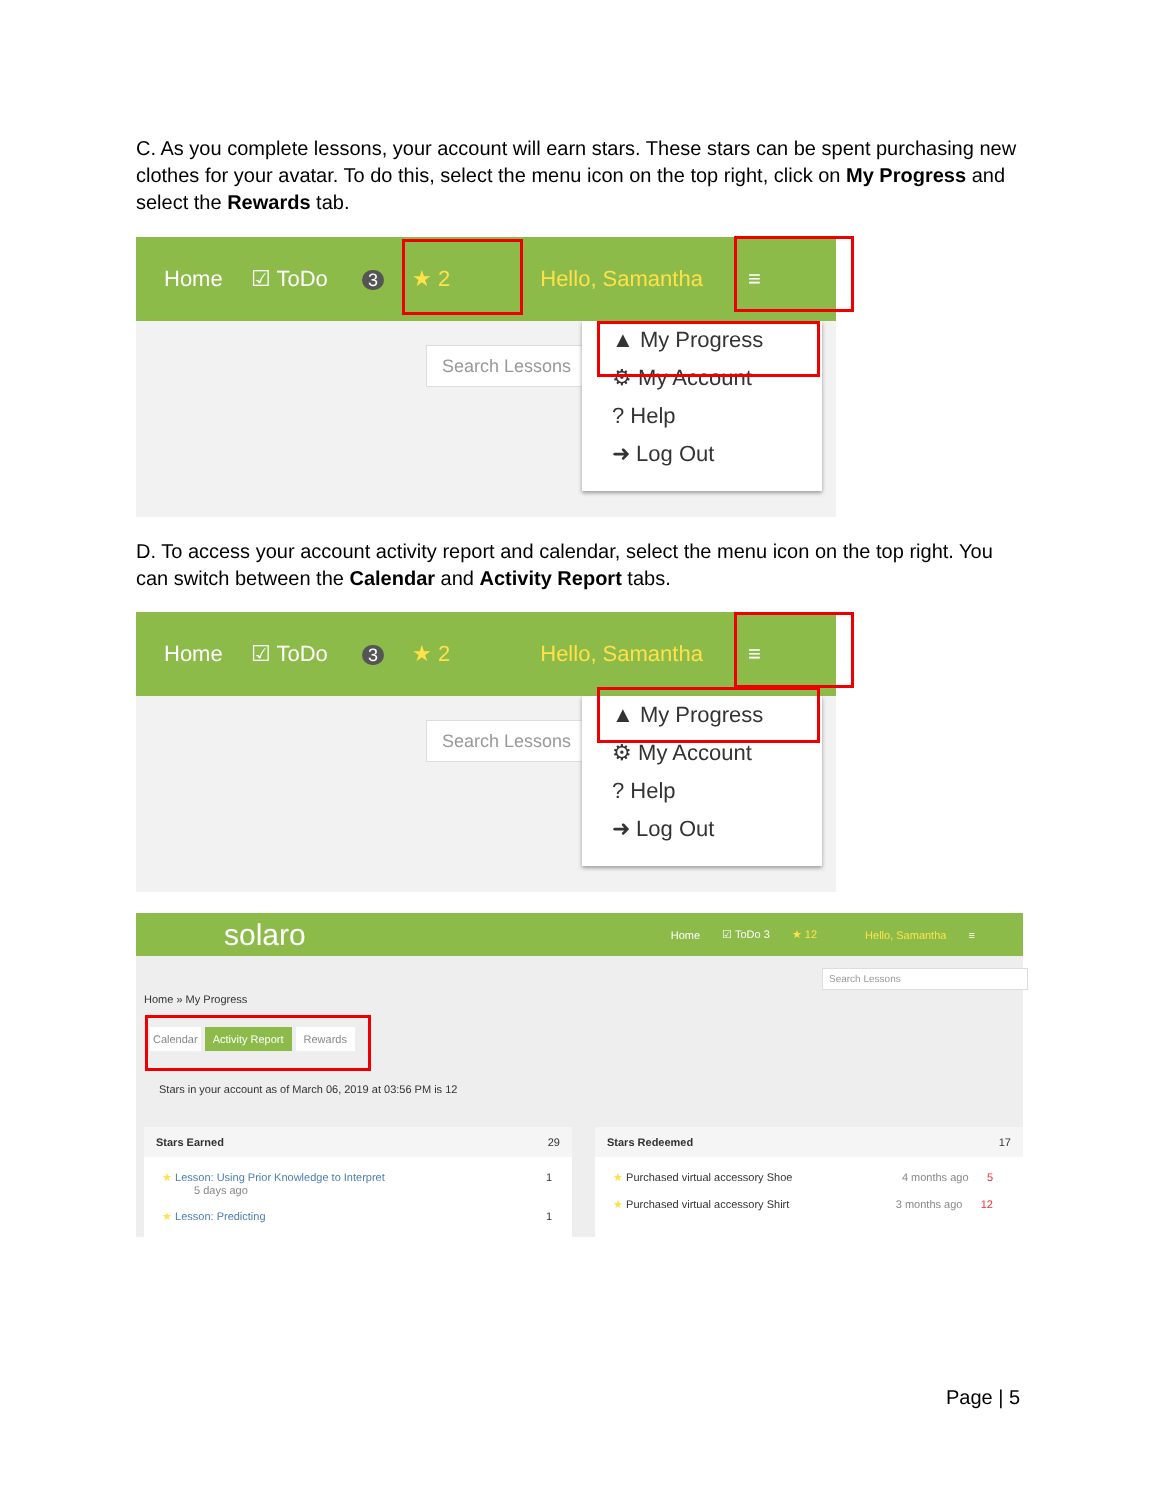C. As you complete lessons, your account will earn stars. These stars can be spent purchasing new clothes for your avatar. To do this, select the menu icon on the top right, click on My Progress and select the Rewards tab.
Home ☑ ToDo 3 ★ 2 Hello, Samantha ≡
Search Lessons
▲ My Progress
⚙ My Account
? Help
➜ Log Out
D. To access your account activity report and calendar, select the menu icon on the top right. You can switch between the Calendar and Activity Report tabs.
Home ☑ ToDo 3 ★ 2 Hello, Samantha ≡
Search Lessons
▲ My Progress
⚙ My Account
? Help
➜ Log Out
solaro Home ☑ ToDo 3 ★ 12 Hello, Samantha ≡
Search Lessons
Home » My Progress
Calendar Activity Report Rewards
Stars in your account as of March 06, 2019 at 03:56 PM is 12
Stars Earned 29
★ Lesson: Using Prior Knowledge to Interpret 1
5 days ago
★ Lesson: Predicting 1
Stars Redeemed 17
★ Purchased virtual accessory Shoe 4 months ago 5
★ Purchased virtual accessory Shirt 3 months ago 12
Page | 5